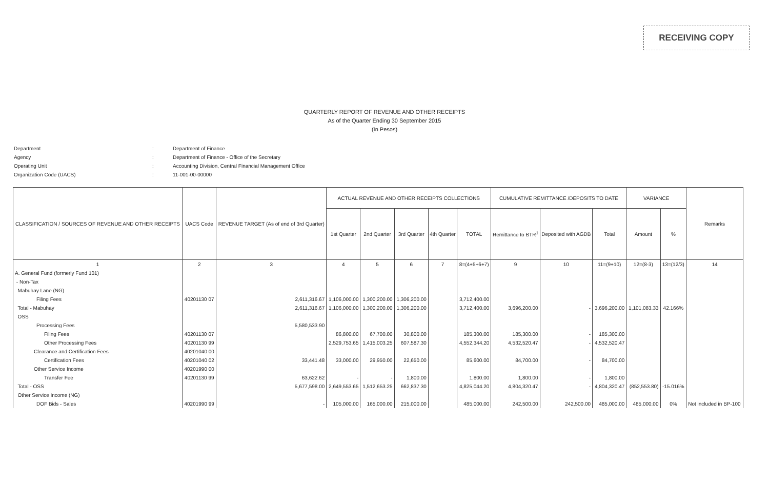RECEIVING COPY
QUARTERLY REPORT OF REVENUE AND OTHER RECEIPTS
As of the Quarter Ending 30 September 2015
(In Pesos)
Department: Department of Finance
Agency: Department of Finance - Office of the Secretary
Operating Unit: Accounting Division, Central Financial Management Office
Organization Code (UACS): 11-001-00-00000
| CLASSIFICATION / SOURCES OF REVENUE AND OTHER RECEIPTS | UACS Code | REVENUE TARGET (As of end of 3rd Quarter) | ACTUAL REVENUE AND OTHER RECEIPTS COLLECTIONS | | | | | CUMULATIVE REMITTANCE /DEPOSITS TO DATE | | | VARIANCE | | Remarks |
| --- | --- | --- | --- | --- | --- | --- | --- | --- | --- | --- | --- | --- | --- |
| | | | 1st Quarter | 2nd Quarter | 3rd Quarter | 4th Quarter | TOTAL | Remittance to BTR<sup>1</sup> | Deposited with AGDB | Total | Amount | % | |
| 1 | 2 | 3 | 4 | 5 | 6 | 7 | 8=(4+5+6+7) | 9 | 10 | 11=(9+10) | 12=(8-3) | 13=(12/3) | 14 |
| A. General Fund (formerly Fund 101) | | | | | | | | | | | | | |
| - Non-Tax | | | | | | | | | | | | | |
| Mabuhay Lane (NG) | | | | | | | | | | | | | |
| Filing Fees | 40201130 07 | 2,611,316.67 | 1,106,000.00 | 1,300,200.00 | 1,306,200.00 | | 3,712,400.00 | | | | | | |
| Total - Mabuhay | | 2,611,316.67 | 1,106,000.00 | 1,300,200.00 | 1,306,200.00 | | 3,712,400.00 | 3,696,200.00 | - | 3,696,200.00 | 1,101,083.33 | 42.166% | |
| OSS | | | | | | | | | | | | | |
| Processing Fees | | 5,580,533.90 | | | | | | | | | | | |
| Filing Fees | 40201130 07 | | 86,800.00 | 67,700.00 | 30,800.00 | | 185,300.00 | 185,300.00 | - | 185,300.00 | | | |
| Other Processing Fees | 40201130 99 | | 2,529,753.65 | 1,415,003.25 | 607,587.30 | | 4,552,344.20 | 4,532,520.47 | - | 4,532,520.47 | | | |
| Clearance and Certification Fees | 40201040 00 | | | | | | | | | | | | |
| Certification Fees | 40201040 02 | 33,441.48 | 33,000.00 | 29,950.00 | 22,650.00 | | 85,600.00 | 84,700.00 | - | 84,700.00 | | | |
| Other Service Income | 40201990 00 | | | | | | | | | | | | |
| Transfer Fee | 40201130 99 | 63,622.62 | - | - | 1,800.00 | | 1,800.00 | 1,800.00 | - | 1,800.00 | | | |
| Total - OSS | | 5,677,598.00 | 2,649,553.65 | 1,512,653.25 | 662,837.30 | | 4,825,044.20 | 4,804,320.47 | - | 4,804,320.47 | (852,553.80) | -15.016% | |
| Other Service Income (NG) | | | | | | | | | | | | | |
| DOF Bids - Sales | 40201990 99 | - | 105,000.00 | 165,000.00 | 215,000.00 | | 485,000.00 | 242,500.00 | 242,500.00 | 485,000.00 | 485,000.00 | 0% | Not included in BP-100 |